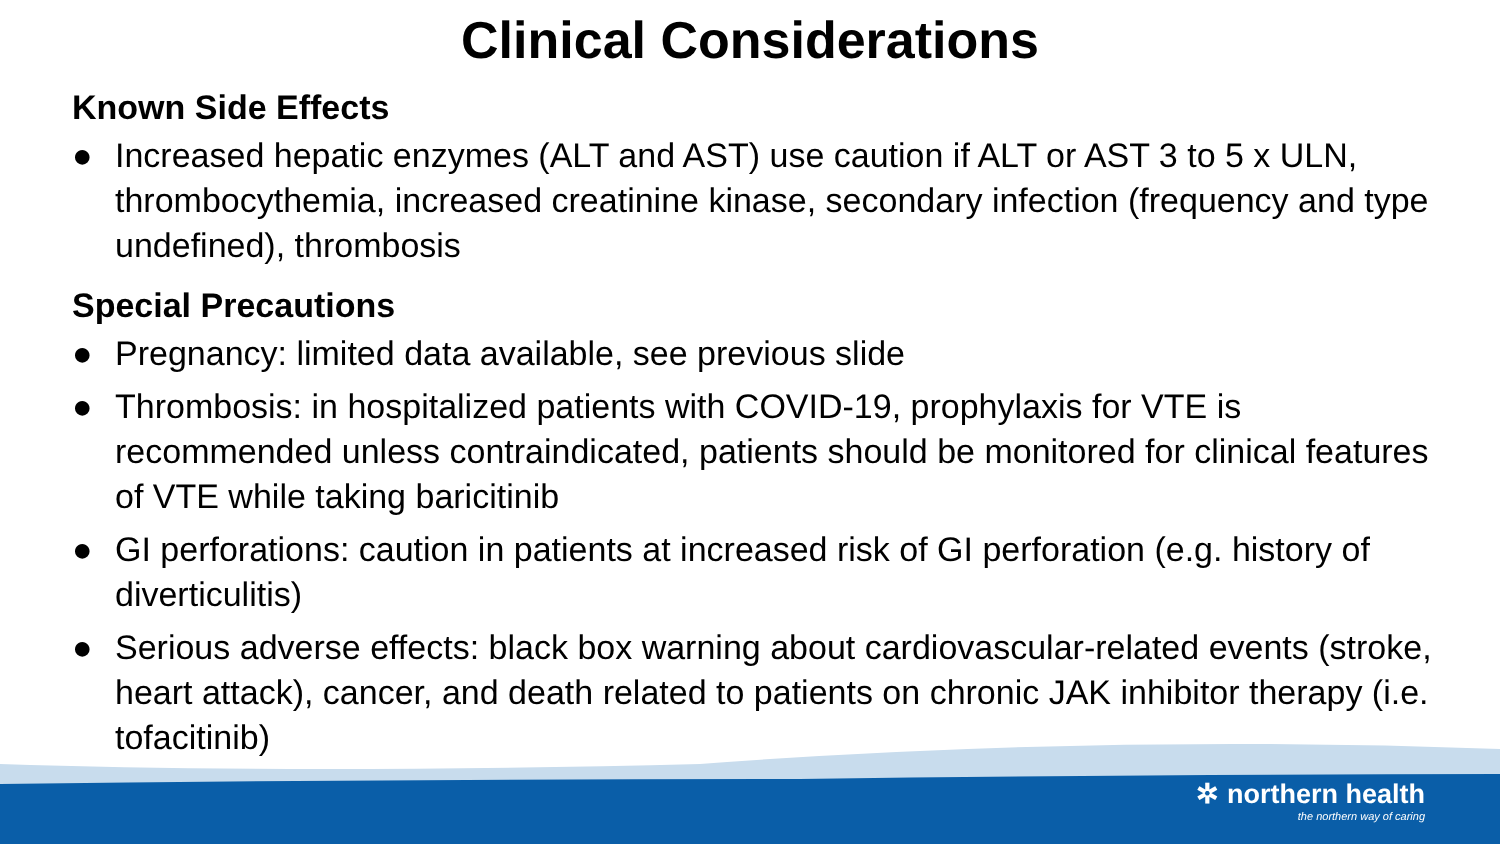Clinical Considerations
Known Side Effects
● Increased hepatic enzymes (ALT and AST) use caution if ALT or AST 3 to 5 x ULN, thrombocythemia, increased creatinine kinase, secondary infection (frequency and type undefined), thrombosis
Special Precautions
● Pregnancy: limited data available, see previous slide
● Thrombosis: in hospitalized patients with COVID-19, prophylaxis for VTE is recommended unless contraindicated, patients should be monitored for clinical features of VTE while taking baricitinib
● GI perforations: caution in patients at increased risk of GI perforation (e.g. history of diverticulitis)
● Serious adverse effects: black box warning about cardiovascular-related events (stroke, heart attack), cancer, and death related to patients on chronic JAK inhibitor therapy (i.e. tofacitinib)
✲ northern health
the northern way of caring